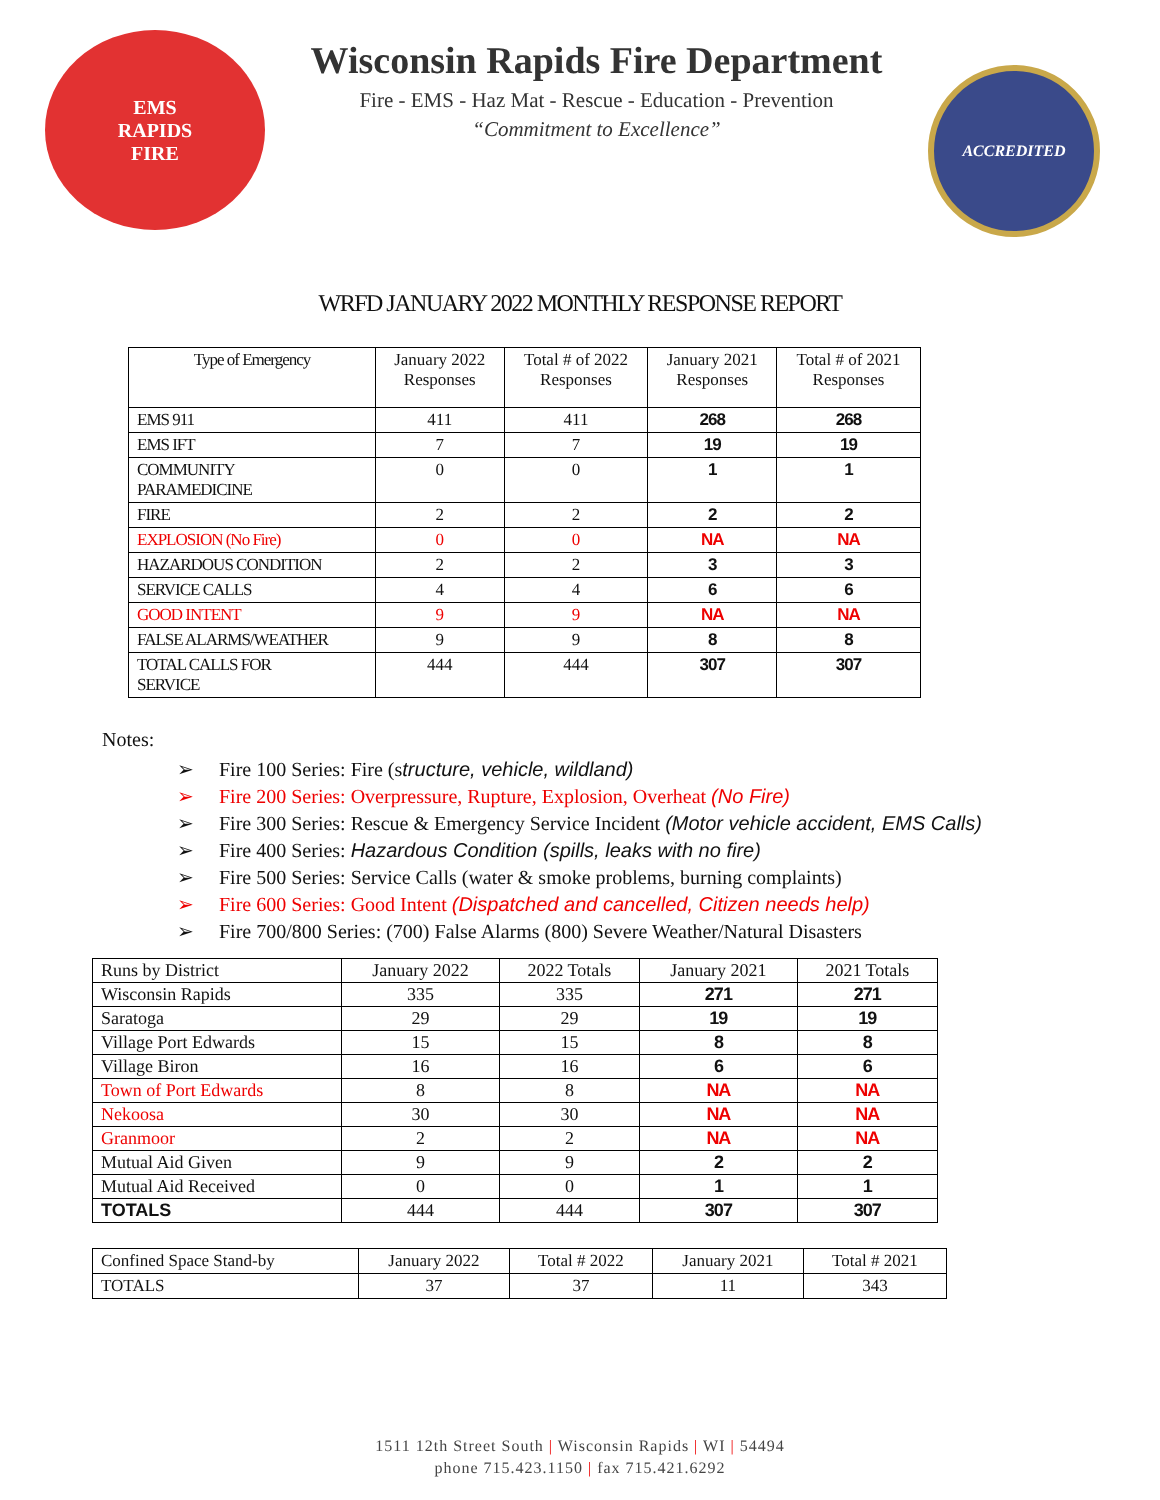EMS
RAPIDS
FIRE
Wisconsin Rapids Fire Department
Fire - EMS - Haz Mat - Rescue - Education - Prevention
“Commitment to Excellence”
ACCREDITED
WRFD JANUARY 2022 MONTHLY RESPONSE REPORT
| Type of Emergency | January 2022 Responses | Total # of 2022 Responses | January 2021 Responses | Total # of 2021 Responses |
| EMS 911 | 411 | 411 | 268 | 268 |
| EMS IFT | 7 | 7 | 19 | 19 |
| COMMUNITY PARAMEDICINE | 0 | 0 | 1 | 1 |
| FIRE | 2 | 2 | 2 | 2 |
| EXPLOSION (No Fire) | 0 | 0 | NA | NA |
| HAZARDOUS CONDITION | 2 | 2 | 3 | 3 |
| SERVICE CALLS | 4 | 4 | 6 | 6 |
| GOOD INTENT | 9 | 9 | NA | NA |
| FALSE ALARMS/WEATHER | 9 | 9 | 8 | 8 |
| TOTAL CALLS FOR SERVICE | 444 | 444 | 307 | 307 |
Notes:
➢ Fire 100 Series: Fire (structure, vehicle, wildland)
➢ Fire 200 Series: Overpressure, Rupture, Explosion, Overheat (No Fire)
➢ Fire 300 Series: Rescue & Emergency Service Incident (Motor vehicle accident, EMS Calls)
➢ Fire 400 Series: Hazardous Condition (spills, leaks with no fire)
➢ Fire 500 Series: Service Calls (water & smoke problems, burning complaints)
➢ Fire 600 Series: Good Intent (Dispatched and cancelled, Citizen needs help)
➢ Fire 700/800 Series: (700) False Alarms (800) Severe Weather/Natural Disasters
| Runs by District | January 2022 | 2022 Totals | January 2021 | 2021 Totals |
| Wisconsin Rapids | 335 | 335 | 271 | 271 |
| Saratoga | 29 | 29 | 19 | 19 |
| Village Port Edwards | 15 | 15 | 8 | 8 |
| Village Biron | 16 | 16 | 6 | 6 |
| Town of Port Edwards | 8 | 8 | NA | NA |
| Nekoosa | 30 | 30 | NA | NA |
| Granmoor | 2 | 2 | NA | NA |
| Mutual Aid Given | 9 | 9 | 2 | 2 |
| Mutual Aid Received | 0 | 0 | 1 | 1 |
| TOTALS | 444 | 444 | 307 | 307 |
| Confined Space Stand-by | January 2022 | Total # 2022 | January 2021 | Total # 2021 |
| TOTALS | 37 | 37 | 11 | 343 |
1511 12th Street South | Wisconsin Rapids | WI | 54494
phone 715.423.1150 | fax 715.421.6292